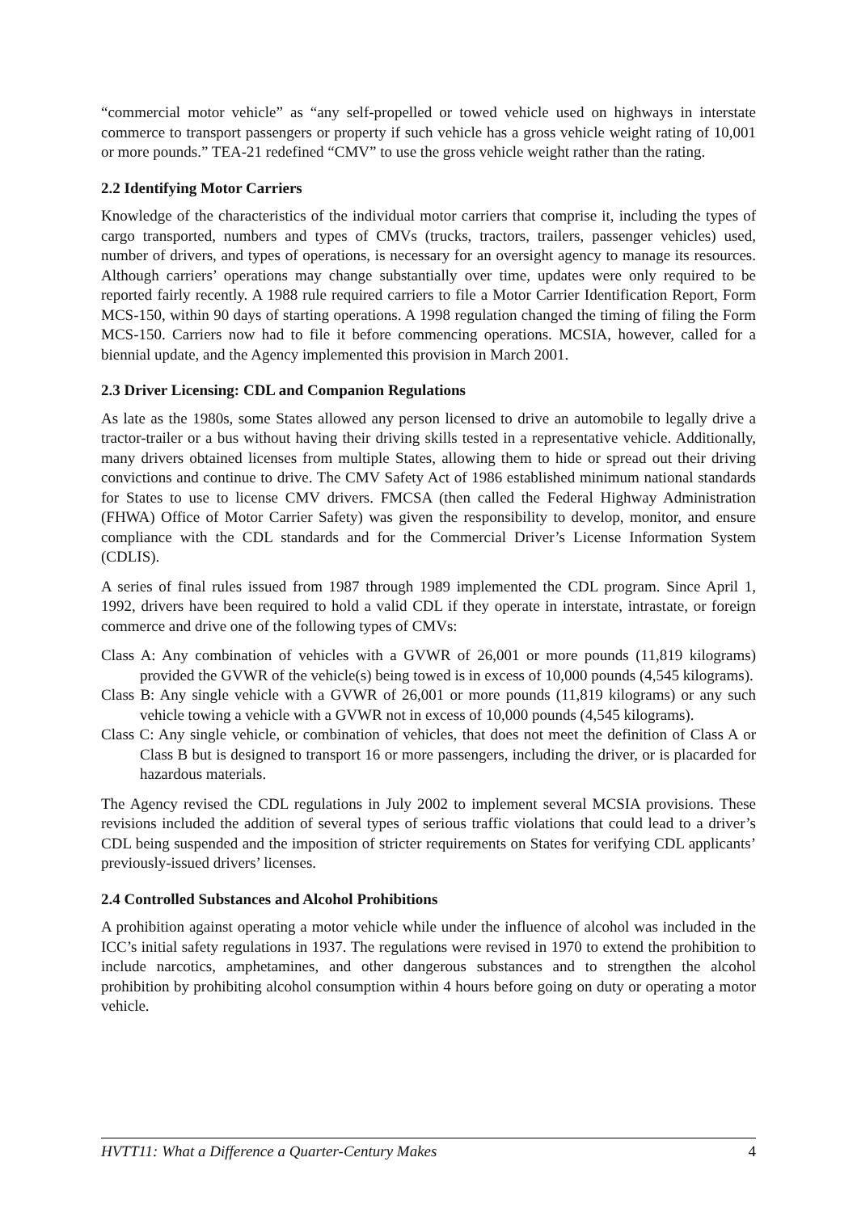“commercial motor vehicle” as “any self-propelled or towed vehicle used on highways in interstate commerce to transport passengers or property if such vehicle has a gross vehicle weight rating of 10,001 or more pounds.” TEA-21 redefined “CMV” to use the gross vehicle weight rather than the rating.
2.2 Identifying Motor Carriers
Knowledge of the characteristics of the individual motor carriers that comprise it, including the types of cargo transported, numbers and types of CMVs (trucks, tractors, trailers, passenger vehicles) used, number of drivers, and types of operations, is necessary for an oversight agency to manage its resources. Although carriers’ operations may change substantially over time, updates were only required to be reported fairly recently. A 1988 rule required carriers to file a Motor Carrier Identification Report, Form MCS-150, within 90 days of starting operations. A 1998 regulation changed the timing of filing the Form MCS-150. Carriers now had to file it before commencing operations. MCSIA, however, called for a biennial update, and the Agency implemented this provision in March 2001.
2.3 Driver Licensing: CDL and Companion Regulations
As late as the 1980s, some States allowed any person licensed to drive an automobile to legally drive a tractor-trailer or a bus without having their driving skills tested in a representative vehicle. Additionally, many drivers obtained licenses from multiple States, allowing them to hide or spread out their driving convictions and continue to drive. The CMV Safety Act of 1986 established minimum national standards for States to use to license CMV drivers. FMCSA (then called the Federal Highway Administration (FHWA) Office of Motor Carrier Safety) was given the responsibility to develop, monitor, and ensure compliance with the CDL standards and for the Commercial Driver’s License Information System (CDLIS).
A series of final rules issued from 1987 through 1989 implemented the CDL program. Since April 1, 1992, drivers have been required to hold a valid CDL if they operate in interstate, intrastate, or foreign commerce and drive one of the following types of CMVs:
Class A: Any combination of vehicles with a GVWR of 26,001 or more pounds (11,819 kilograms) provided the GVWR of the vehicle(s) being towed is in excess of 10,000 pounds (4,545 kilograms).
Class B: Any single vehicle with a GVWR of 26,001 or more pounds (11,819 kilograms) or any such vehicle towing a vehicle with a GVWR not in excess of 10,000 pounds (4,545 kilograms).
Class C: Any single vehicle, or combination of vehicles, that does not meet the definition of Class A or Class B but is designed to transport 16 or more passengers, including the driver, or is placarded for hazardous materials.
The Agency revised the CDL regulations in July 2002 to implement several MCSIA provisions. These revisions included the addition of several types of serious traffic violations that could lead to a driver’s CDL being suspended and the imposition of stricter requirements on States for verifying CDL applicants’ previously-issued drivers’ licenses.
2.4 Controlled Substances and Alcohol Prohibitions
A prohibition against operating a motor vehicle while under the influence of alcohol was included in the ICC’s initial safety regulations in 1937. The regulations were revised in 1970 to extend the prohibition to include narcotics, amphetamines, and other dangerous substances and to strengthen the alcohol prohibition by prohibiting alcohol consumption within 4 hours before going on duty or operating a motor vehicle.
HVTT11: What a Difference a Quarter-Century Makes 4